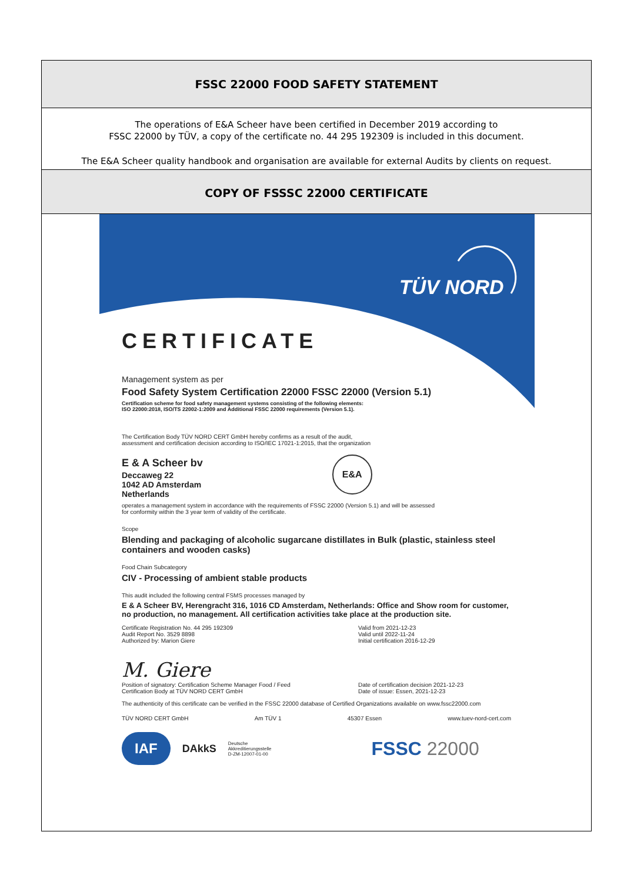FSSC 22000 FOOD SAFETY STATEMENT
The operations of E&A Scheer have been certified in December 2019 according to
FSSC 22000 by TÜV, a copy of the certificate no. 44 295 192309 is included in this document.
The E&A Scheer quality handbook and organisation are available for external Audits by clients on request.
COPY OF FSSSC 22000 CERTIFICATE
TÜV NORD
CERTIFICATE
Management system as per
Food Safety System Certification 22000 FSSC 22000 (Version 5.1)
Certification scheme for food safety management systems consisting of the following elements:
ISO 22000:2018, ISO/TS 22002-1:2009 and Additional FSSC 22000 requirements (Version 5.1).
The Certification Body TÜV NORD CERT GmbH hereby confirms as a result of the audit,
assessment and certification decision according to ISO/IEC 17021-1:2015, that the organization
E & A Scheer bv
Deccaweg 22
1042 AD Amsterdam
Netherlands
E&A
operates a management system in accordance with the requirements of FSSC 22000 (Version 5.1) and will be assessed
for conformity within the 3 year term of validity of the certificate.
Scope
Blending and packaging of alcoholic sugarcane distillates in Bulk (plastic, stainless steel containers and wooden casks)
Food Chain Subcategory
CIV - Processing of ambient stable products
This audit included the following central FSMS processes managed by
E & A Scheer BV, Herengracht 316, 1016 CD Amsterdam, Netherlands: Office and Show room for customer, no production, no management. All certification activities take place at the production site.
Certificate Registration No. 44 295 192309
Audit Report No. 3529 8898
Authorized by: Marion Giere
Valid from 2021-12-23
Valid until 2022-11-24
Initial certification 2016-12-29
M. Giere
Position of signatory: Certification Scheme Manager Food / Feed
Certification Body at TÜV NORD CERT GmbH
Date of certification decision 2021-12-23
Date of issue: Essen, 2021-12-23
The authenticity of this certificate can be verified in the FSSC 22000 database of Certified Organizations available on www.fssc22000.com
TÜV NORD CERT GmbH Am TÜV 1 45307 Essen www.tuev-nord-cert.com
IAF DAkkS Deutsche
Akkreditierungsstelle
D-ZM-12007-01-00 FSSC 22000